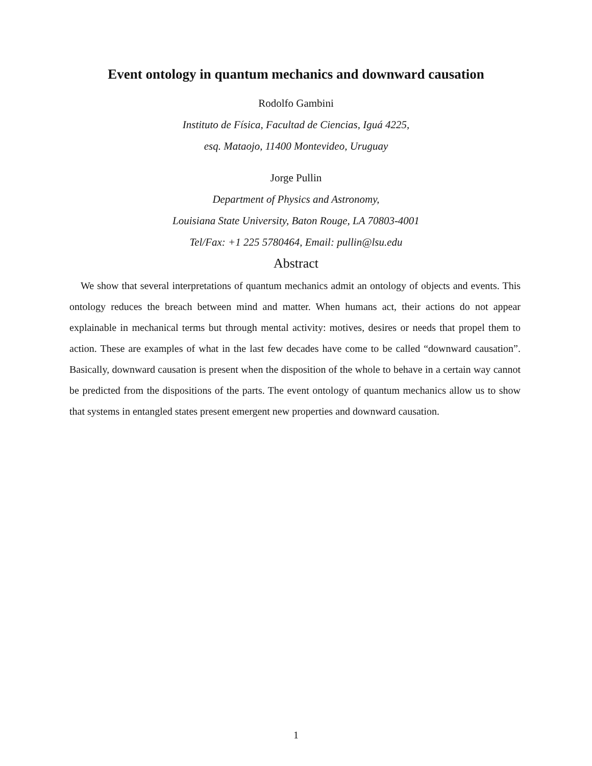Event ontology in quantum mechanics and downward causation
Rodolfo Gambini
Instituto de Física, Facultad de Ciencias, Iguá 4225,
esq. Mataojo, 11400 Montevideo, Uruguay
Jorge Pullin
Department of Physics and Astronomy,
Louisiana State University, Baton Rouge, LA 70803-4001
Tel/Fax: +1 225 5780464, Email: pullin@lsu.edu
Abstract
We show that several interpretations of quantum mechanics admit an ontology of objects and events. This ontology reduces the breach between mind and matter. When humans act, their actions do not appear explainable in mechanical terms but through mental activity: motives, desires or needs that propel them to action. These are examples of what in the last few decades have come to be called “downward causation”. Basically, downward causation is present when the disposition of the whole to behave in a certain way cannot be predicted from the dispositions of the parts. The event ontology of quantum mechanics allow us to show that systems in entangled states present emergent new properties and downward causation.
1